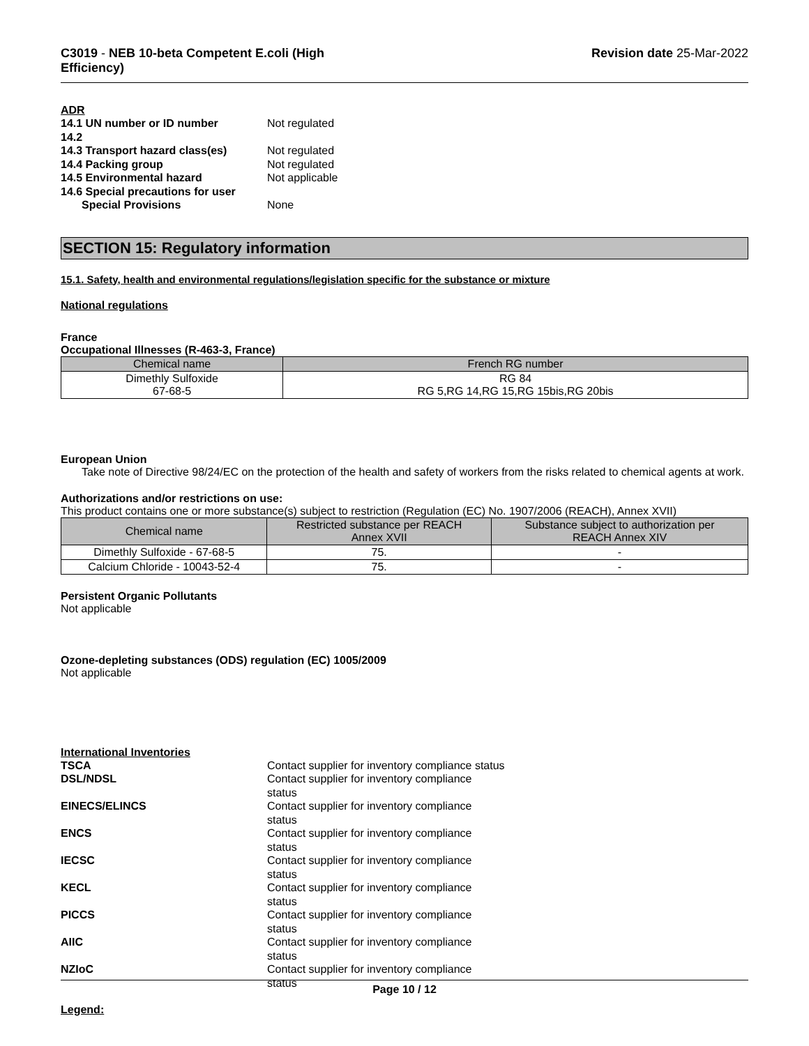C3019 - NEB 10-beta Competent E.coli (High
Efficiency)
Revision date 25-Mar-2022
ADR
14.1 UN number or ID number
Not regulated
14.2
14.3 Transport hazard class(es)
Not regulated
14.4 Packing group
Not regulated
14.5 Environmental hazard
Not applicable
14.6 Special precautions for user
Special Provisions
None
SECTION 15: Regulatory information
15.1. Safety, health and environmental regulations/legislation specific for the substance or mixture
National regulations
France
Occupational Illnesses (R-463-3, France)
| Chemical name | French RG number |
| --- | --- |
| Dimethly Sulfoxide 67-68-5 | RG 84 RG 5,RG 14,RG 15,RG 15bis,RG 20bis |
European Union
Take note of Directive 98/24/EC on the protection of the health and safety of workers from the risks related to chemical agents at work.
Authorizations and/or restrictions on use:
This product contains one or more substance(s) subject to restriction (Regulation (EC) No. 1907/2006 (REACH), Annex XVII)
| Chemical name | Restricted substance per REACH Annex XVII | Substance subject to authorization per REACH Annex XIV |
| --- | --- | --- |
| Dimethly Sulfoxide - 67-68-5 | 75. | - |
| Calcium Chloride - 10043-52-4 | 75. | - |
Persistent Organic Pollutants
Not applicable
Ozone-depleting substances (ODS) regulation (EC) 1005/2009
Not applicable
International Inventories
TSCA
Contact supplier for inventory compliance status
DSL/NDSL
Contact supplier for inventory compliance status
EINECS/ELINCS
Contact supplier for inventory compliance status
ENCS
Contact supplier for inventory compliance status
IECSC
Contact supplier for inventory compliance status
KECL
Contact supplier for inventory compliance status
PICCS
Contact supplier for inventory compliance status
AIIC
Contact supplier for inventory compliance status
NZIoC
Contact supplier for inventory compliance status
Legend:
Page 10 / 12